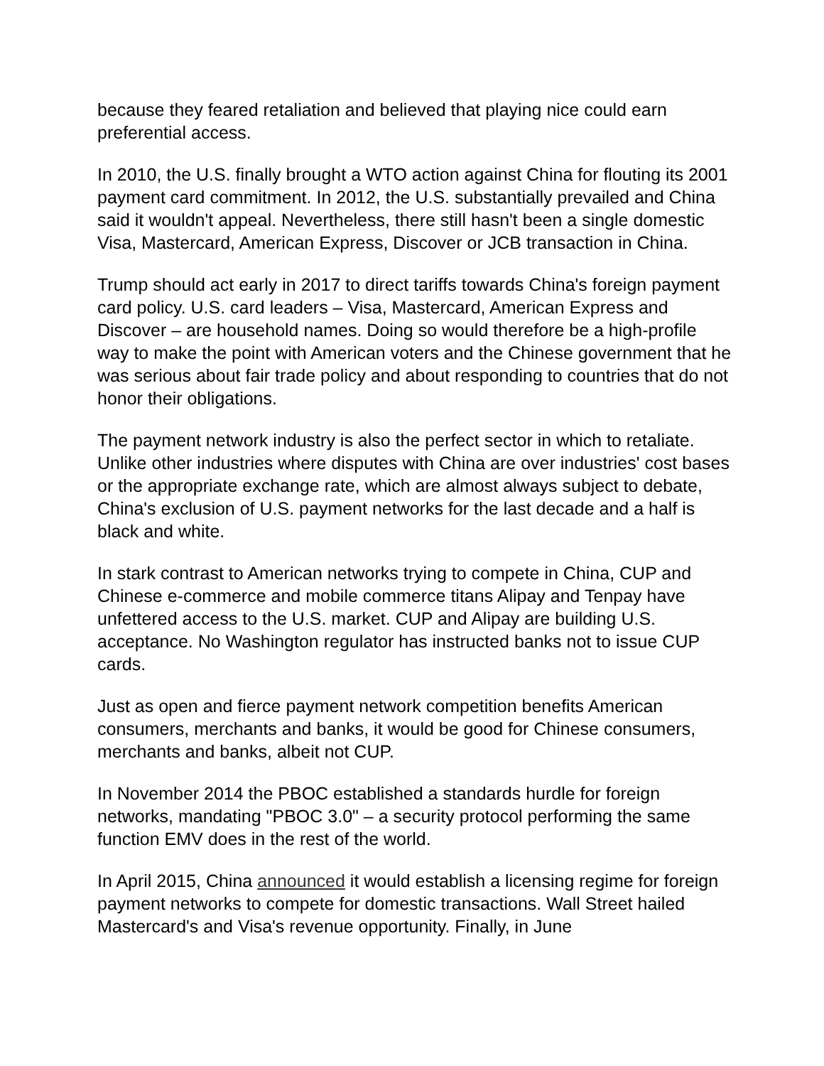because they feared retaliation and believed that playing nice could earn preferential access.
In 2010, the U.S. finally brought a WTO action against China for flouting its 2001 payment card commitment. In 2012, the U.S. substantially prevailed and China said it wouldn't appeal. Nevertheless, there still hasn't been a single domestic Visa, Mastercard, American Express, Discover or JCB transaction in China.
Trump should act early in 2017 to direct tariffs towards China's foreign payment card policy. U.S. card leaders – Visa, Mastercard, American Express and Discover – are household names. Doing so would therefore be a high-profile way to make the point with American voters and the Chinese government that he was serious about fair trade policy and about responding to countries that do not honor their obligations.
The payment network industry is also the perfect sector in which to retaliate. Unlike other industries where disputes with China are over industries' cost bases or the appropriate exchange rate, which are almost always subject to debate, China's exclusion of U.S. payment networks for the last decade and a half is black and white.
In stark contrast to American networks trying to compete in China, CUP and Chinese e-commerce and mobile commerce titans Alipay and Tenpay have unfettered access to the U.S. market. CUP and Alipay are building U.S. acceptance. No Washington regulator has instructed banks not to issue CUP cards.
Just as open and fierce payment network competition benefits American consumers, merchants and banks, it would be good for Chinese consumers, merchants and banks, albeit not CUP.
In November 2014 the PBOC established a standards hurdle for foreign networks, mandating "PBOC 3.0" – a security protocol performing the same function EMV does in the rest of the world.
In April 2015, China announced it would establish a licensing regime for foreign payment networks to compete for domestic transactions. Wall Street hailed Mastercard's and Visa's revenue opportunity. Finally, in June